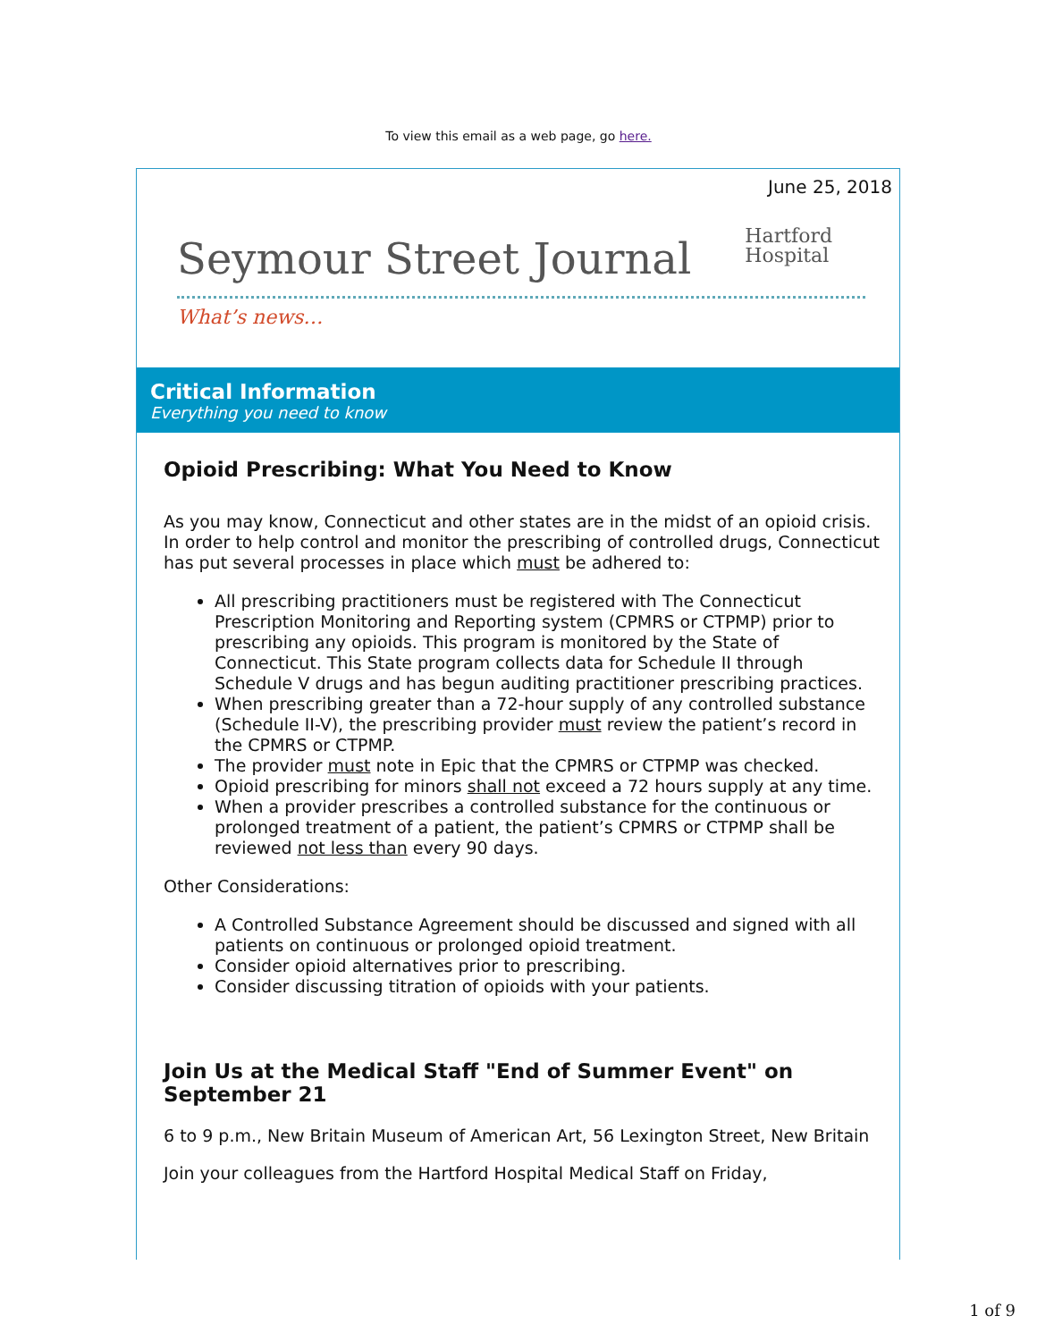To view this email as a web page, go here.
June 25, 2018
Seymour Street Journal
Hartford
Hospital
What’s news…
Critical Information
Everything you need to know
Opioid Prescribing: What You Need to Know
As you may know, Connecticut and other states are in the midst of an opioid crisis. In order to help control and monitor the prescribing of controlled drugs, Connecticut has put several processes in place which must be adhered to:
All prescribing practitioners must be registered with The Connecticut Prescription Monitoring and Reporting system (CPMRS or CTPMP) prior to prescribing any opioids. This program is monitored by the State of Connecticut. This State program collects data for Schedule II through Schedule V drugs and has begun auditing practitioner prescribing practices.
When prescribing greater than a 72-hour supply of any controlled substance (Schedule II-V), the prescribing provider must review the patient’s record in the CPMRS or CTPMP.
The provider must note in Epic that the CPMRS or CTPMP was checked.
Opioid prescribing for minors shall not exceed a 72 hours supply at any time.
When a provider prescribes a controlled substance for the continuous or prolonged treatment of a patient, the patient’s CPMRS or CTPMP shall be reviewed not less than every 90 days.
Other Considerations:
A Controlled Substance Agreement should be discussed and signed with all patients on continuous or prolonged opioid treatment.
Consider opioid alternatives prior to prescribing.
Consider discussing titration of opioids with your patients.
Join Us at the Medical Staff "End of Summer Event" on September 21
6 to 9 p.m., New Britain Museum of American Art, 56 Lexington Street, New Britain
Join your colleagues from the Hartford Hospital Medical Staff on Friday,
1 of 9